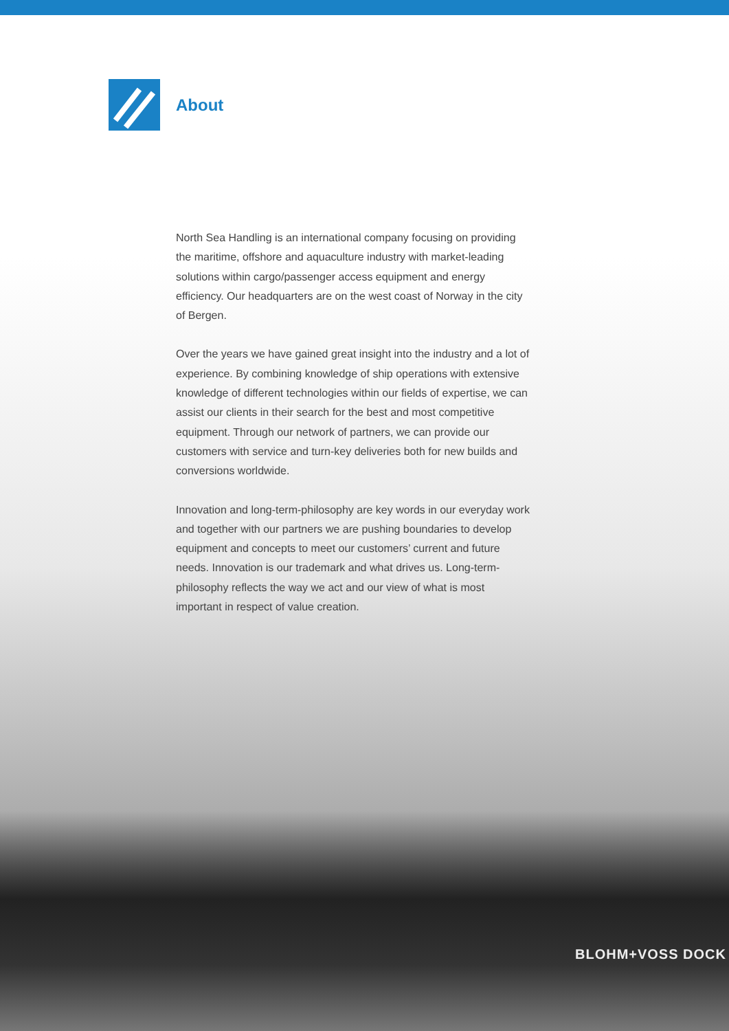About
North Sea Handling is an international company focusing on providing the maritime, offshore and aquaculture industry with market-leading solutions within cargo/passenger access equipment and energy efficiency. Our headquarters are on the west coast of Norway in the city of Bergen.
Over the years we have gained great insight into the industry and a lot of experience. By combining knowledge of ship operations with extensive knowledge of different technologies within our fields of expertise, we can assist our clients in their search for the best and most competitive equipment. Through our network of partners, we can provide our customers with service and turn-key deliveries both for new builds and conversions worldwide.
Innovation and long-term-philosophy are key words in our everyday work and together with our partners we are pushing boundaries to develop equipment and concepts to meet our customers’ current and future needs. Innovation is our trademark and what drives us. Long-term-philosophy reflects the way we act and our view of what is most important in respect of value creation.
BLOHM+VOSS DOCK